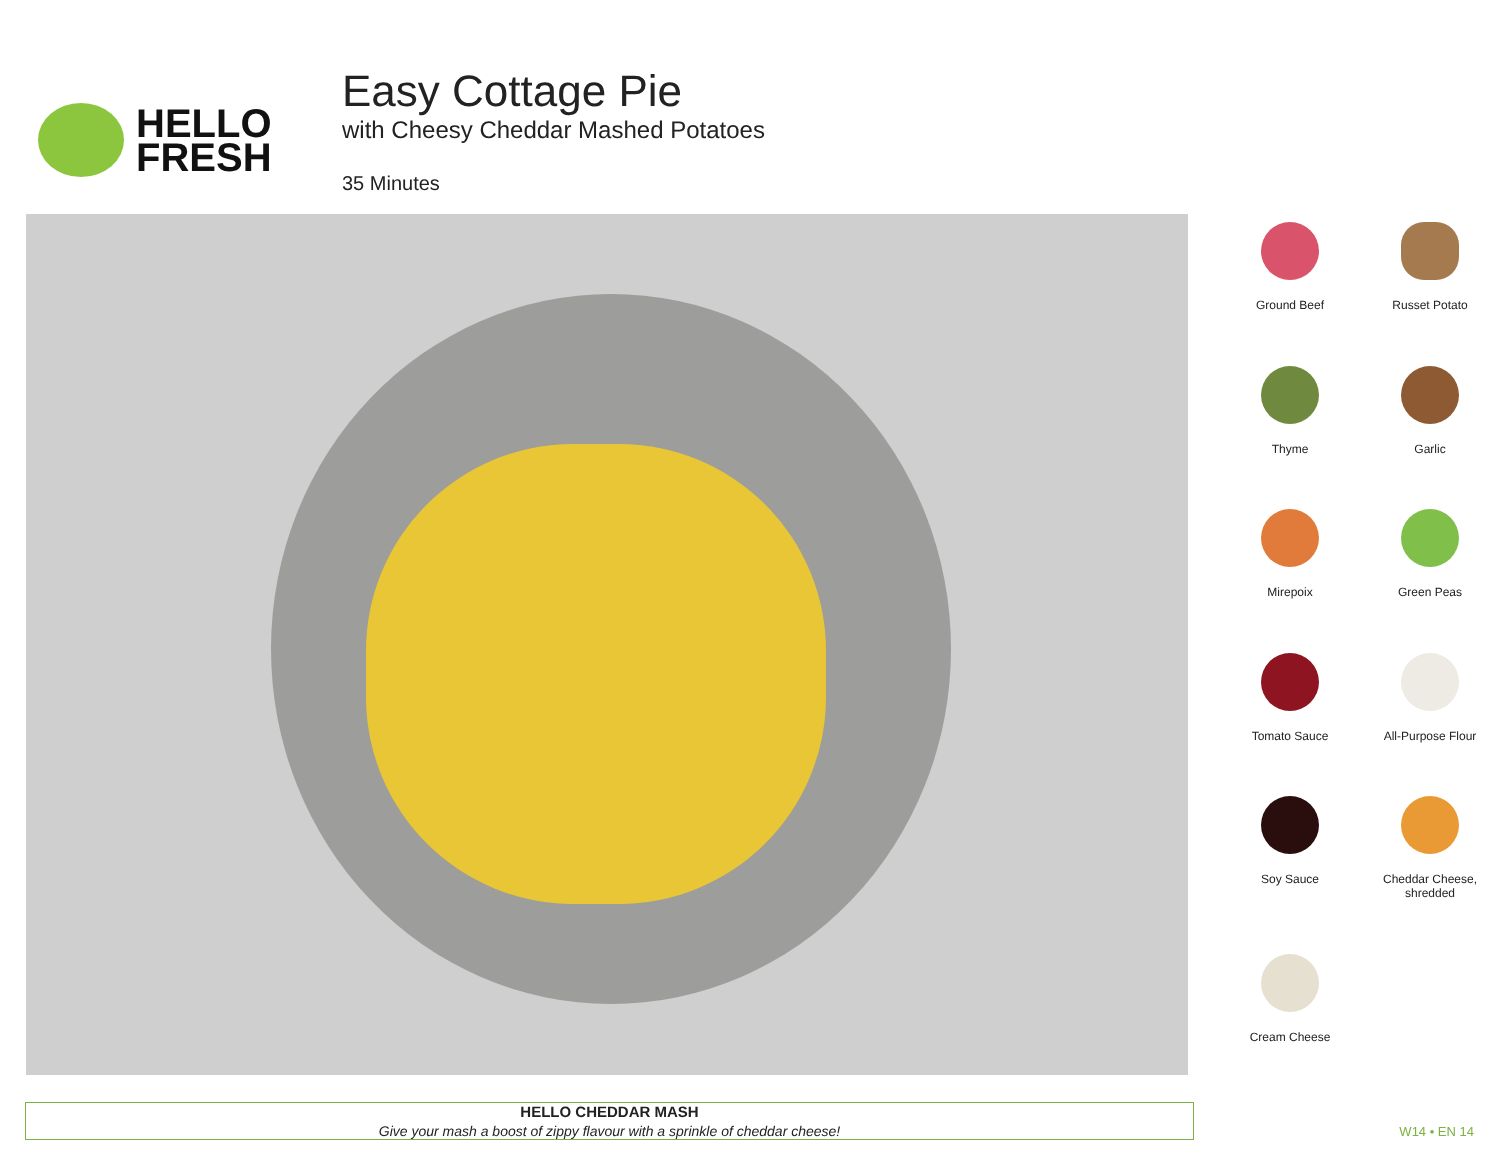HELLO
FRESH
Easy Cottage Pie
with Cheesy Cheddar Mashed Potatoes
35 Minutes
Ground Beef
Russet Potato
Thyme
Garlic
Mirepoix
Green Peas
Tomato Sauce
All-Purpose Flour
Soy Sauce
Cheddar Cheese,
shredded
Cream Cheese
HELLO CHEDDAR MASH
Give your mash a boost of zippy flavour with a sprinkle of cheddar cheese!
W14 • EN 14